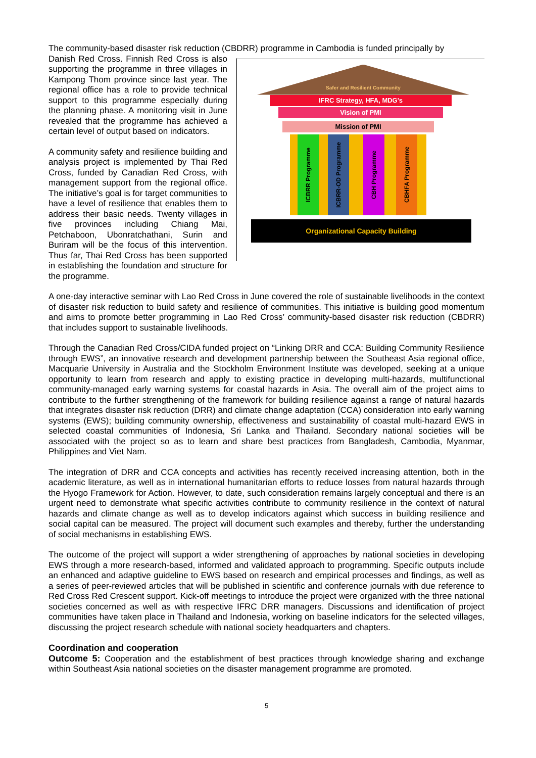The community-based disaster risk reduction (CBDRR) programme in Cambodia is funded principally by
Safer and Resilient Community
IFRC Strategy, HFA, MDG's
Vision of PMI
Mission of PMI
ICBRR Programme
ICBRR-OD Programme
CBH Programme
CBHFA Programme
Organizational Capacity Building
Danish Red Cross. Finnish Red Cross is also supporting the programme in three villages in Kampong Thom province since last year. The regional office has a role to provide technical support to this programme especially during the planning phase. A monitoring visit in June revealed that the programme has achieved a certain level of output based on indicators.
A community safety and resilience building and analysis project is implemented by Thai Red Cross, funded by Canadian Red Cross, with management support from the regional office. The initiative’s goal is for target communities to have a level of resilience that enables them to address their basic needs. Twenty villages in five provinces including Chiang Mai, Petchaboon, Ubonratchathani, Surin and Buriram will be the focus of this intervention. Thus far, Thai Red Cross has been supported in establishing the foundation and structure for the programme.
A one-day interactive seminar with Lao Red Cross in June covered the role of sustainable livelihoods in the context of disaster risk reduction to build safety and resilience of communities. This initiative is building good momentum and aims to promote better programming in Lao Red Cross’ community-based disaster risk reduction (CBDRR) that includes support to sustainable livelihoods.
Through the Canadian Red Cross/CIDA funded project on “Linking DRR and CCA: Building Community Resilience through EWS”, an innovative research and development partnership between the Southeast Asia regional office, Macquarie University in Australia and the Stockholm Environment Institute was developed, seeking at a unique opportunity to learn from research and apply to existing practice in developing multi-hazards, multifunctional community-managed early warning systems for coastal hazards in Asia. The overall aim of the project aims to contribute to the further strengthening of the framework for building resilience against a range of natural hazards that integrates disaster risk reduction (DRR) and climate change adaptation (CCA) consideration into early warning systems (EWS); building community ownership, effectiveness and sustainability of coastal multi-hazard EWS in selected coastal communities of Indonesia, Sri Lanka and Thailand. Secondary national societies will be associated with the project so as to learn and share best practices from Bangladesh, Cambodia, Myanmar, Philippines and Viet Nam.
The integration of DRR and CCA concepts and activities has recently received increasing attention, both in the academic literature, as well as in international humanitarian efforts to reduce losses from natural hazards through the Hyogo Framework for Action. However, to date, such consideration remains largely conceptual and there is an urgent need to demonstrate what specific activities contribute to community resilience in the context of natural hazards and climate change as well as to develop indicators against which success in building resilience and social capital can be measured. The project will document such examples and thereby, further the understanding of social mechanisms in establishing EWS.
The outcome of the project will support a wider strengthening of approaches by national societies in developing EWS through a more research-based, informed and validated approach to programming. Specific outputs include an enhanced and adaptive guideline to EWS based on research and empirical processes and findings, as well as a series of peer-reviewed articles that will be published in scientific and conference journals with due reference to Red Cross Red Crescent support. Kick-off meetings to introduce the project were organized with the three national societies concerned as well as with respective IFRC DRR managers. Discussions and identification of project communities have taken place in Thailand and Indonesia, working on baseline indicators for the selected villages, discussing the project research schedule with national society headquarters and chapters.
Coordination and cooperation
Outcome 5: Cooperation and the establishment of best practices through knowledge sharing and exchange within Southeast Asia national societies on the disaster management programme are promoted.
5